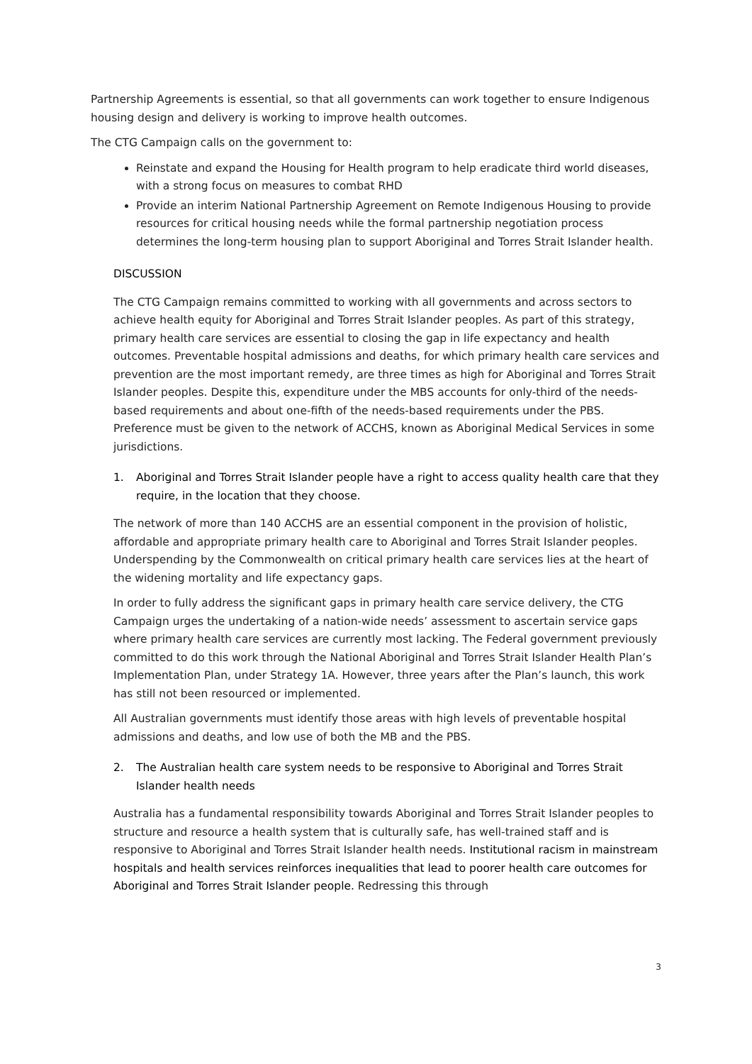Partnership Agreements is essential, so that all governments can work together to ensure Indigenous housing design and delivery is working to improve health outcomes.
The CTG Campaign calls on the government to:
Reinstate and expand the Housing for Health program to help eradicate third world diseases, with a strong focus on measures to combat RHD
Provide an interim National Partnership Agreement on Remote Indigenous Housing to provide resources for critical housing needs while the formal partnership negotiation process determines the long-term housing plan to support Aboriginal and Torres Strait Islander health.
DISCUSSION
The CTG Campaign remains committed to working with all governments and across sectors to achieve health equity for Aboriginal and Torres Strait Islander peoples. As part of this strategy, primary health care services are essential to closing the gap in life expectancy and health outcomes. Preventable hospital admissions and deaths, for which primary health care services and prevention are the most important remedy, are three times as high for Aboriginal and Torres Strait Islander peoples. Despite this, expenditure under the MBS accounts for only-third of the needs-based requirements and about one-fifth of the needs-based requirements under the PBS. Preference must be given to the network of ACCHS, known as Aboriginal Medical Services in some jurisdictions.
1. Aboriginal and Torres Strait Islander people have a right to access quality health care that they require, in the location that they choose.
The network of more than 140 ACCHS are an essential component in the provision of holistic, affordable and appropriate primary health care to Aboriginal and Torres Strait Islander peoples. Underspending by the Commonwealth on critical primary health care services lies at the heart of the widening mortality and life expectancy gaps.
In order to fully address the significant gaps in primary health care service delivery, the CTG Campaign urges the undertaking of a nation-wide needs’ assessment to ascertain service gaps where primary health care services are currently most lacking. The Federal government previously committed to do this work through the National Aboriginal and Torres Strait Islander Health Plan’s Implementation Plan, under Strategy 1A. However, three years after the Plan’s launch, this work has still not been resourced or implemented.
All Australian governments must identify those areas with high levels of preventable hospital admissions and deaths, and low use of both the MB and the PBS.
2. The Australian health care system needs to be responsive to Aboriginal and Torres Strait Islander health needs
Australia has a fundamental responsibility towards Aboriginal and Torres Strait Islander peoples to structure and resource a health system that is culturally safe, has well-trained staff and is responsive to Aboriginal and Torres Strait Islander health needs. Institutional racism in mainstream hospitals and health services reinforces inequalities that lead to poorer health care outcomes for Aboriginal and Torres Strait Islander people. Redressing this through
3